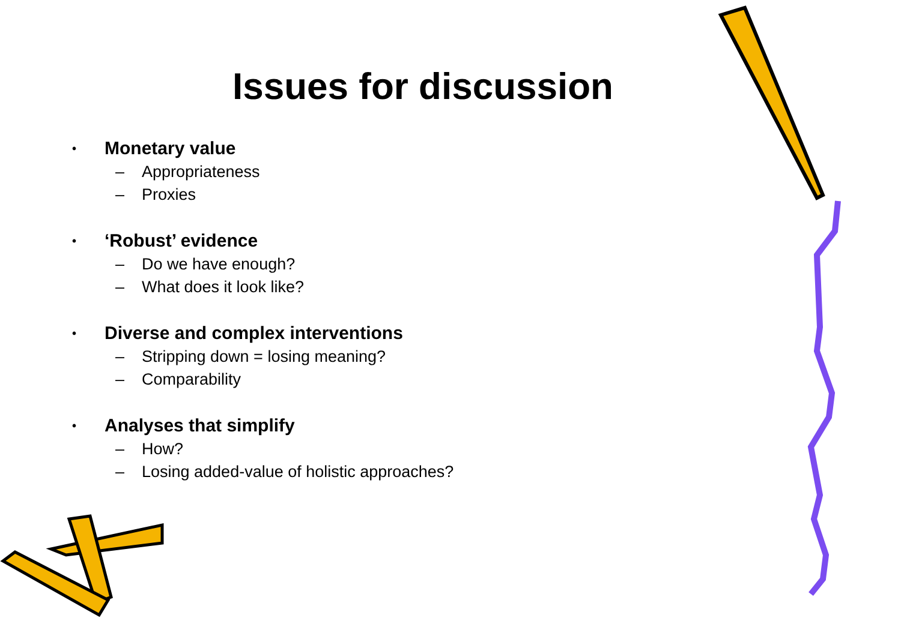Issues for discussion
• Monetary value
– Appropriateness
– Proxies
• ‘Robust’ evidence
– Do we have enough?
– What does it look like?
• Diverse and complex interventions
– Stripping down = losing meaning?
– Comparability
• Analyses that simplify
– How?
– Losing added-value of holistic approaches?